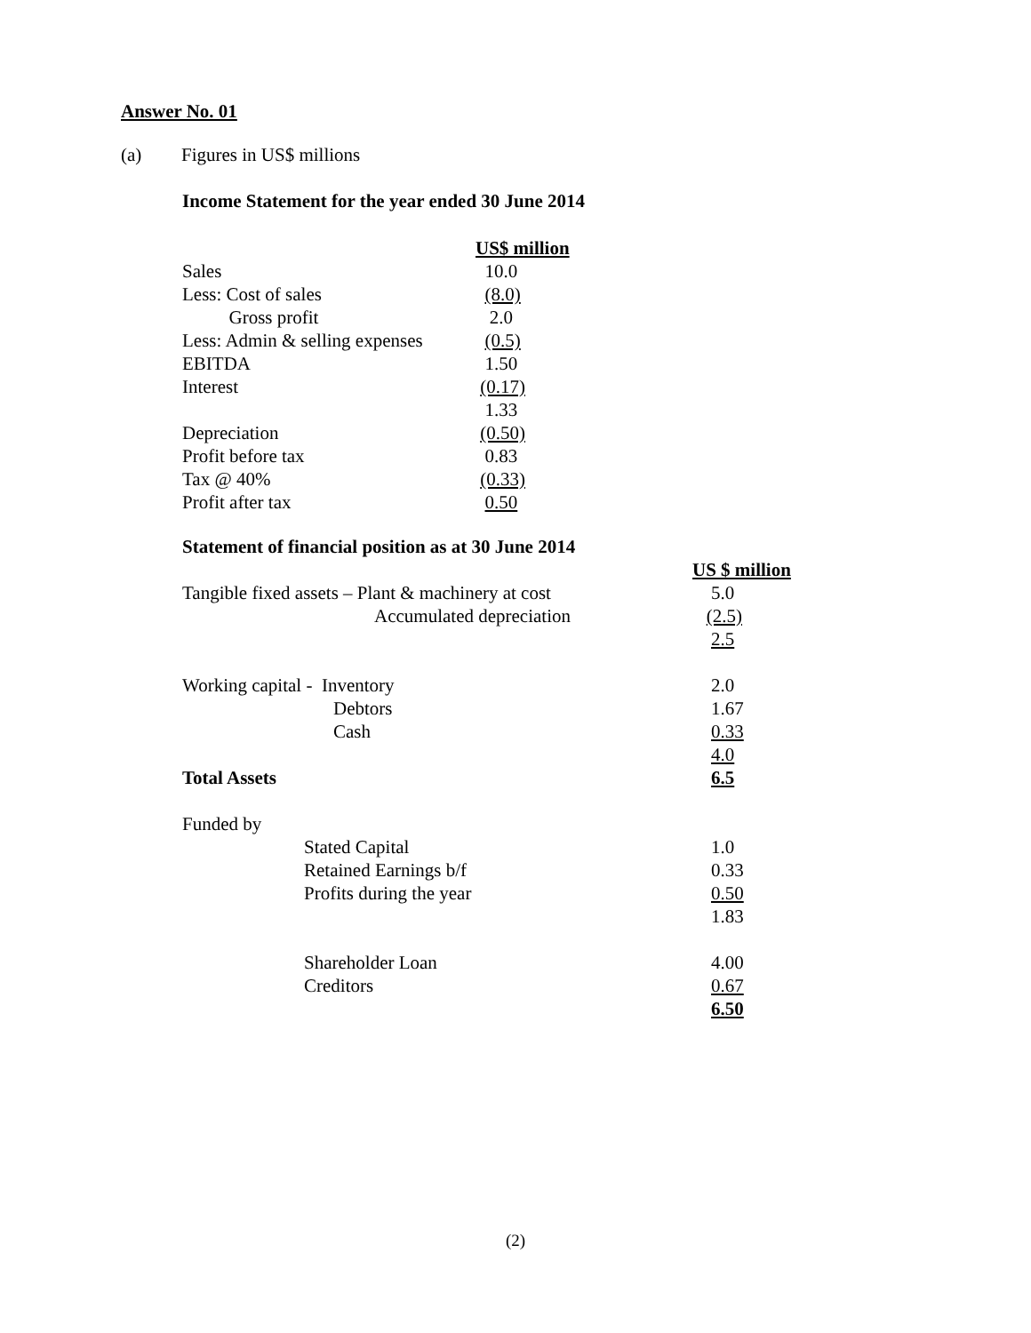Answer No. 01
(a) Figures in US$ millions
Income Statement for the year ended 30 June 2014
| | US$ million |
| Sales | 10.0 |
| Less: Cost of sales | (8.0) |
| Gross profit | 2.0 |
| Less: Admin & selling expenses | (0.5) |
| EBITDA | 1.50 |
| Interest | (0.17) |
| | 1.33 |
| Depreciation | (0.50) |
| Profit before tax | 0.83 |
| Tax @ 40% | (0.33) |
| Profit after tax | 0.50 |
Statement of financial position as at 30 June 2014
| | US $ million |
| Tangible fixed assets – Plant & machinery at cost | 5.0 |
| Accumulated depreciation | (2.5) |
| | 2.5 |
| Working capital - Inventory | 2.0 |
| Debtors | 1.67 |
| Cash | 0.33 |
| | 4.0 |
| Total Assets | 6.5 |
| Funded by | |
| Stated Capital | 1.0 |
| Retained Earnings b/f | 0.33 |
| Profits during the year | 0.50 |
| | 1.83 |
| Shareholder Loan | 4.00 |
| Creditors | 0.67 |
| | 6.50 |
(2)